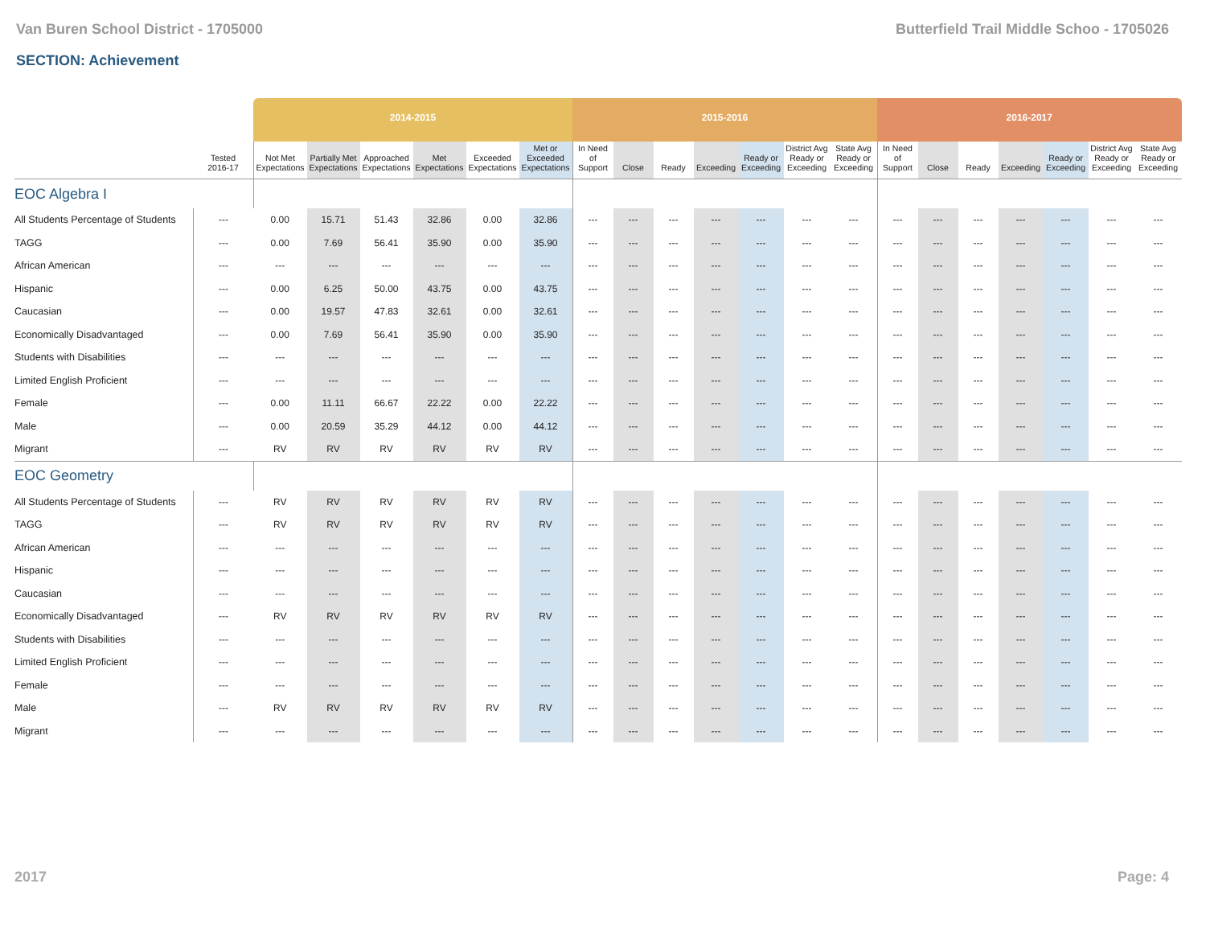Van Buren School District - 1705000 Butterfield Trail Middle Schoo - 1705026
SECTION: Achievement
| | | 2014-2015 | | | | | | 2015-2016 | | | | | | | 2016-2017 | | | | | | |
| --- | --- | --- | --- | --- | --- | --- | --- | --- | --- | --- | --- | --- | --- | --- | --- | --- | --- | --- | --- | --- | --- |
| | Tested 2016-17 | Not Met Expectations | Partially Met Expectations | Approached Expectations | Met Expectations | Exceeded Expectations | Met or Exceeded Expectations | In Need of Support | Close | Ready | Exceeding | Ready or Exceeding | District Avg Ready or Exceeding | State Avg Ready or Exceeding | In Need of Support | Close | Ready | Exceeding | Ready or Exceeding | District Avg Ready or Exceeding | State Avg Ready or Exceeding |
| EOC Algebra I | | | | | | | | | | | | | | | | | | | | | |
| All Students Percentage of Students | --- | 0.00 | 15.71 | 51.43 | 32.86 | 0.00 | 32.86 | --- | --- | --- | --- | --- | --- | --- | --- | --- | --- | --- | --- | --- | --- |
| TAGG | --- | 0.00 | 7.69 | 56.41 | 35.90 | 0.00 | 35.90 | --- | --- | --- | --- | --- | --- | --- | --- | --- | --- | --- | --- | --- | --- |
| African American | --- | --- | --- | --- | --- | --- | --- | --- | --- | --- | --- | --- | --- | --- | --- | --- | --- | --- | --- | --- | --- |
| Hispanic | --- | 0.00 | 6.25 | 50.00 | 43.75 | 0.00 | 43.75 | --- | --- | --- | --- | --- | --- | --- | --- | --- | --- | --- | --- | --- | --- |
| Caucasian | --- | 0.00 | 19.57 | 47.83 | 32.61 | 0.00 | 32.61 | --- | --- | --- | --- | --- | --- | --- | --- | --- | --- | --- | --- | --- | --- |
| Economically Disadvantaged | --- | 0.00 | 7.69 | 56.41 | 35.90 | 0.00 | 35.90 | --- | --- | --- | --- | --- | --- | --- | --- | --- | --- | --- | --- | --- | --- |
| Students with Disabilities | --- | --- | --- | --- | --- | --- | --- | --- | --- | --- | --- | --- | --- | --- | --- | --- | --- | --- | --- | --- | --- |
| Limited English Proficient | --- | --- | --- | --- | --- | --- | --- | --- | --- | --- | --- | --- | --- | --- | --- | --- | --- | --- | --- | --- | --- |
| Female | --- | 0.00 | 11.11 | 66.67 | 22.22 | 0.00 | 22.22 | --- | --- | --- | --- | --- | --- | --- | --- | --- | --- | --- | --- | --- | --- |
| Male | --- | 0.00 | 20.59 | 35.29 | 44.12 | 0.00 | 44.12 | --- | --- | --- | --- | --- | --- | --- | --- | --- | --- | --- | --- | --- | --- |
| Migrant | --- | RV | RV | RV | RV | RV | RV | --- | --- | --- | --- | --- | --- | --- | --- | --- | --- | --- | --- | --- | --- |
| EOC Geometry | | | | | | | | | | | | | | | | | | | | | |
| All Students Percentage of Students | --- | RV | RV | RV | RV | RV | RV | --- | --- | --- | --- | --- | --- | --- | --- | --- | --- | --- | --- | --- | --- |
| TAGG | --- | RV | RV | RV | RV | RV | RV | --- | --- | --- | --- | --- | --- | --- | --- | --- | --- | --- | --- | --- | --- |
| African American | --- | --- | --- | --- | --- | --- | --- | --- | --- | --- | --- | --- | --- | --- | --- | --- | --- | --- | --- | --- | --- |
| Hispanic | --- | --- | --- | --- | --- | --- | --- | --- | --- | --- | --- | --- | --- | --- | --- | --- | --- | --- | --- | --- | --- |
| Caucasian | --- | --- | --- | --- | --- | --- | --- | --- | --- | --- | --- | --- | --- | --- | --- | --- | --- | --- | --- | --- | --- |
| Economically Disadvantaged | --- | RV | RV | RV | RV | RV | RV | --- | --- | --- | --- | --- | --- | --- | --- | --- | --- | --- | --- | --- | --- |
| Students with Disabilities | --- | --- | --- | --- | --- | --- | --- | --- | --- | --- | --- | --- | --- | --- | --- | --- | --- | --- | --- | --- | --- |
| Limited English Proficient | --- | --- | --- | --- | --- | --- | --- | --- | --- | --- | --- | --- | --- | --- | --- | --- | --- | --- | --- | --- | --- |
| Female | --- | --- | --- | --- | --- | --- | --- | --- | --- | --- | --- | --- | --- | --- | --- | --- | --- | --- | --- | --- | --- |
| Male | --- | RV | RV | RV | RV | RV | RV | --- | --- | --- | --- | --- | --- | --- | --- | --- | --- | --- | --- | --- | --- |
| Migrant | --- | --- | --- | --- | --- | --- | --- | --- | --- | --- | --- | --- | --- | --- | --- | --- | --- | --- | --- | --- | --- |
2017 Page: 4